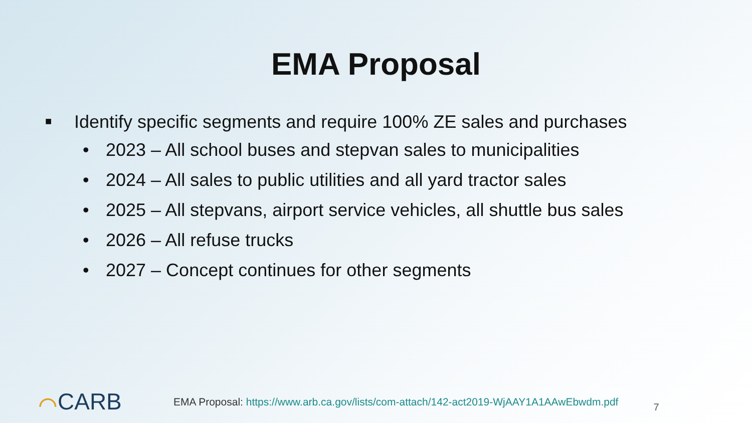EMA Proposal
■ Identify specific segments and require 100% ZE sales and purchases
• 2023 – All school buses and stepvan sales to municipalities
• 2024 – All sales to public utilities and all yard tractor sales
• 2025 – All stepvans, airport service vehicles, all shuttle bus sales
• 2026 – All refuse trucks
• 2027 – Concept continues for other segments
⌒CARB
EMA Proposal: https://www.arb.ca.gov/lists/com-attach/142-act2019-WjAAY1A1AAwEbwdm.pdf
7